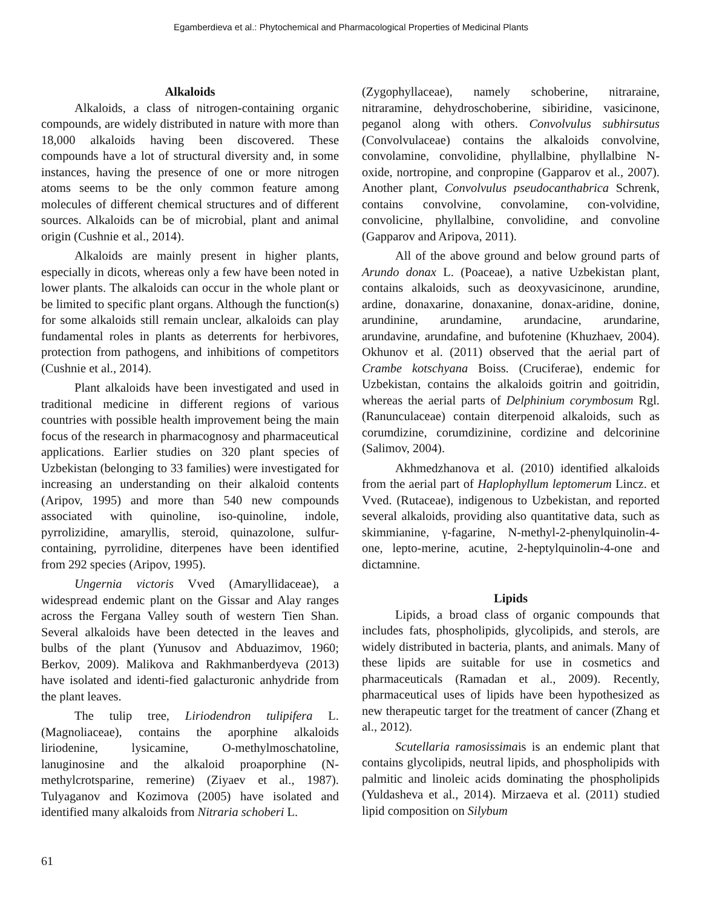Egamberdieva et al.: Phytochemical and Pharmacological Properties of Medicinal Plants
Alkaloids
Alkaloids, a class of nitrogen-containing organic compounds, are widely distributed in nature with more than 18,000 alkaloids having been discovered. These compounds have a lot of structural diversity and, in some instances, having the presence of one or more nitrogen atoms seems to be the only common feature among molecules of different chemical structures and of different sources. Alkaloids can be of microbial, plant and animal origin (Cushnie et al., 2014).
Alkaloids are mainly present in higher plants, especially in dicots, whereas only a few have been noted in lower plants. The alkaloids can occur in the whole plant or be limited to specific plant organs. Although the function(s) for some alkaloids still remain unclear, alkaloids can play fundamental roles in plants as deterrents for herbivores, protection from pathogens, and inhibitions of competitors (Cushnie et al., 2014).
Plant alkaloids have been investigated and used in traditional medicine in different regions of various countries with possible health improvement being the main focus of the research in pharmacognosy and pharmaceutical applications. Earlier studies on 320 plant species of Uzbekistan (belonging to 33 families) were investigated for increasing an understanding on their alkaloid contents (Aripov, 1995) and more than 540 new compounds associated with quinoline, iso-quinoline, indole, pyrrolizidine, amaryllis, steroid, quinazolone, sulfur-containing, pyrrolidine, diterpenes have been identified from 292 species (Aripov, 1995).
Ungernia victoris Vved (Amaryllidaceae), a widespread endemic plant on the Gissar and Alay ranges across the Fergana Valley south of western Tien Shan. Several alkaloids have been detected in the leaves and bulbs of the plant (Yunusov and Abduazimov, 1960; Berkov, 2009). Malikova and Rakhmanberdyeva (2013) have isolated and identi-fied galacturonic anhydride from the plant leaves.
The tulip tree, Liriodendron tulipifera L. (Magnoliaceae), contains the aporphine alkaloids liriodenine, lysicamine, O-methylmoschatoline, lanuginosine and the alkaloid proaporphine (N-methylcrotsparine, remerine) (Ziyaev et al., 1987). Tulyaganov and Kozimova (2005) have isolated and identified many alkaloids from Nitraria schoberi L.
(Zygophyllaceae), namely schoberine, nitraraine, nitraramine, dehydroschoberine, sibiridine, vasicinone, peganol along with others. Convolvulus subhirsutus (Convolvulaceae) contains the alkaloids convolvine, convolamine, convolidine, phyllalbine, phyllalbine N-oxide, nortropine, and conpropine (Gapparov et al., 2007). Another plant, Convolvulus pseudocanthabrica Schrenk, contains convolvine, convolamine, con-volvidine, convolicine, phyllalbine, convolidine, and convoline (Gapparov and Aripova, 2011).
All of the above ground and below ground parts of Arundo donax L. (Poaceae), a native Uzbekistan plant, contains alkaloids, such as deoxyvasicinone, arundine, ardine, donaxarine, donaxanine, donax-aridine, donine, arundinine, arundamine, arundacine, arundarine, arundavine, arundafine, and bufotenine (Khuzhaev, 2004). Okhunov et al. (2011) observed that the aerial part of Crambe kotschyana Boiss. (Cruciferae), endemic for Uzbekistan, contains the alkaloids goitrin and goitridin, whereas the aerial parts of Delphinium corymbosum Rgl. (Ranunculaceae) contain diterpenoid alkaloids, such as corumdizine, corumdizinine, cordizine and delcorinine (Salimov, 2004).
Akhmedzhanova et al. (2010) identified alkaloids from the aerial part of Haplophyllum leptomerum Lincz. et Vved. (Rutaceae), indigenous to Uzbekistan, and reported several alkaloids, providing also quantitative data, such as skimmianine, γ-fagarine, N-methyl-2-phenylquinolin-4-one, lepto-merine, acutine, 2-heptylquinolin-4-one and dictamnine.
Lipids
Lipids, a broad class of organic compounds that includes fats, phospholipids, glycolipids, and sterols, are widely distributed in bacteria, plants, and animals. Many of these lipids are suitable for use in cosmetics and pharmaceuticals (Ramadan et al., 2009). Recently, pharmaceutical uses of lipids have been hypothesized as new therapeutic target for the treatment of cancer (Zhang et al., 2012).
Scutellaria ramosissimais is an endemic plant that contains glycolipids, neutral lipids, and phospholipids with palmitic and linoleic acids dominating the phospholipids (Yuldasheva et al., 2014). Mirzaeva et al. (2011) studied lipid composition on Silybum
61